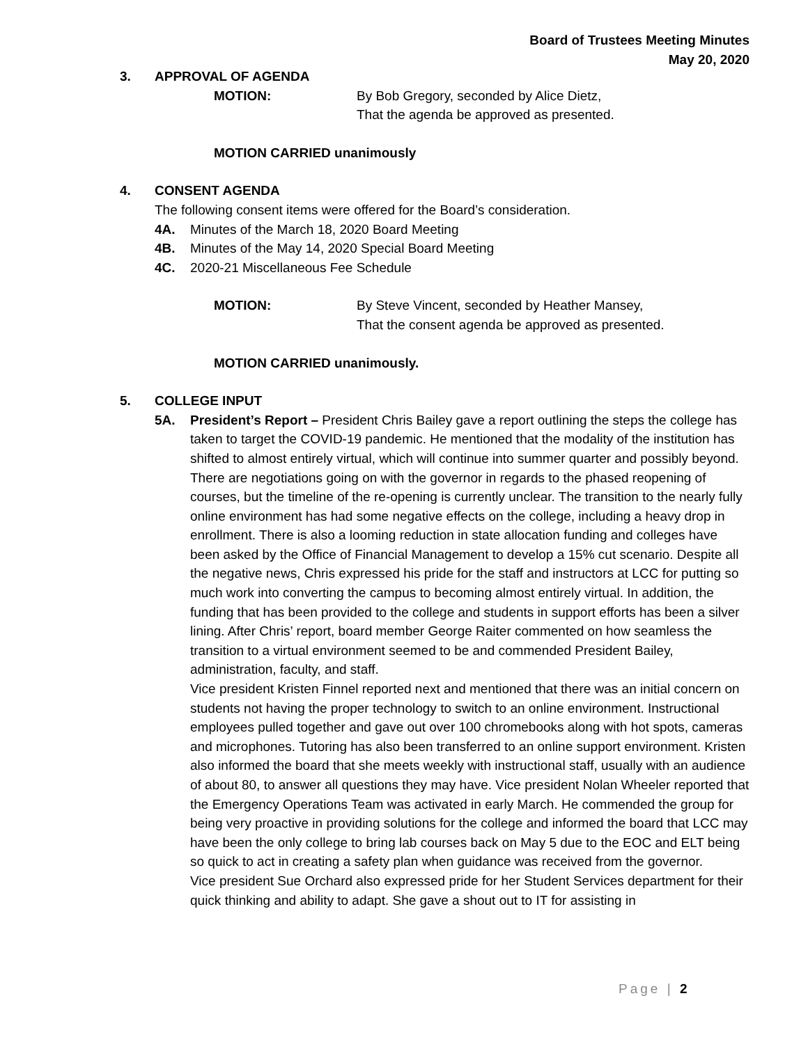Board of Trustees Meeting Minutes
May 20, 2020
3. APPROVAL OF AGENDA
MOTION: By Bob Gregory, seconded by Alice Dietz,
That the agenda be approved as presented.
MOTION CARRIED unanimously
4. CONSENT AGENDA
The following consent items were offered for the Board’s consideration.
4A. Minutes of the March 18, 2020 Board Meeting
4B. Minutes of the May 14, 2020 Special Board Meeting
4C. 2020-21 Miscellaneous Fee Schedule
MOTION: By Steve Vincent, seconded by Heather Mansey,
That the consent agenda be approved as presented.
MOTION CARRIED unanimously.
5. COLLEGE INPUT
5A. President’s Report – President Chris Bailey gave a report outlining the steps the college has taken to target the COVID-19 pandemic. He mentioned that the modality of the institution has shifted to almost entirely virtual, which will continue into summer quarter and possibly beyond. There are negotiations going on with the governor in regards to the phased reopening of courses, but the timeline of the re-opening is currently unclear. The transition to the nearly fully online environment has had some negative effects on the college, including a heavy drop in enrollment. There is also a looming reduction in state allocation funding and colleges have been asked by the Office of Financial Management to develop a 15% cut scenario. Despite all the negative news, Chris expressed his pride for the staff and instructors at LCC for putting so much work into converting the campus to becoming almost entirely virtual. In addition, the funding that has been provided to the college and students in support efforts has been a silver lining. After Chris’ report, board member George Raiter commented on how seamless the transition to a virtual environment seemed to be and commended President Bailey, administration, faculty, and staff.
Vice president Kristen Finnel reported next and mentioned that there was an initial concern on students not having the proper technology to switch to an online environment. Instructional employees pulled together and gave out over 100 chromebooks along with hot spots, cameras and microphones. Tutoring has also been transferred to an online support environment. Kristen also informed the board that she meets weekly with instructional staff, usually with an audience of about 80, to answer all questions they may have. Vice president Nolan Wheeler reported that the Emergency Operations Team was activated in early March. He commended the group for being very proactive in providing solutions for the college and informed the board that LCC may have been the only college to bring lab courses back on May 5 due to the EOC and ELT being so quick to act in creating a safety plan when guidance was received from the governor.
Vice president Sue Orchard also expressed pride for her Student Services department for their quick thinking and ability to adapt. She gave a shout out to IT for assisting in
Page | 2